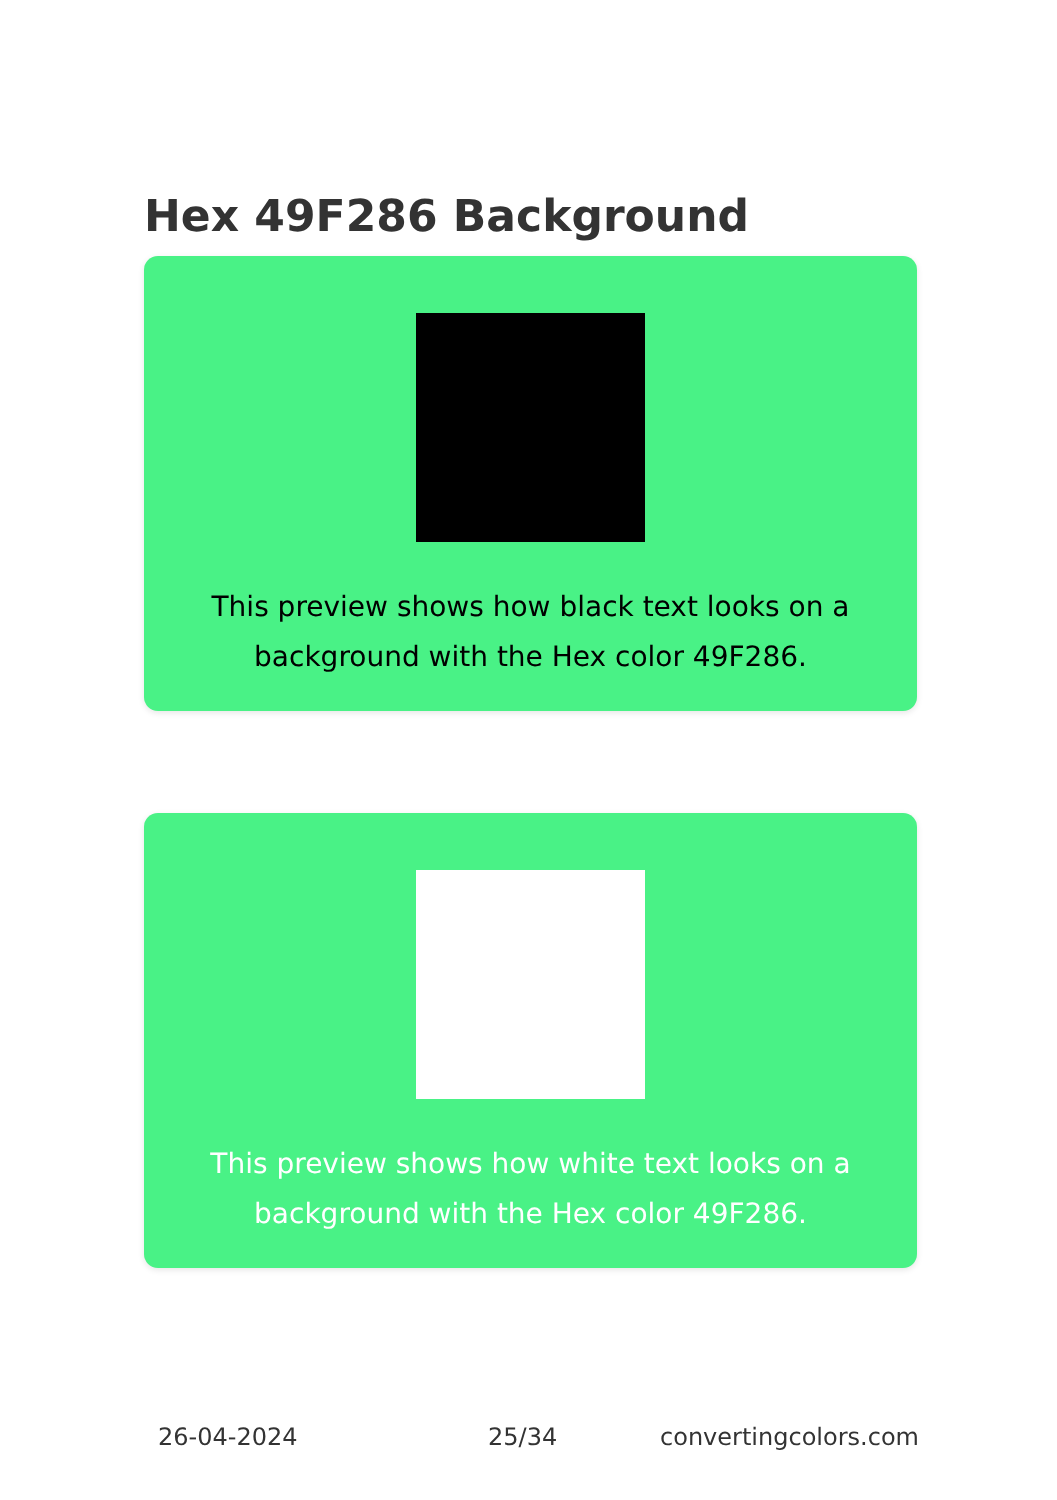Hex 49F286 Background
This preview shows how black text looks on a background with the Hex color 49F286.
This preview shows how white text looks on a background with the Hex color 49F286.
26-04-2024 25/34 convertingcolors.com